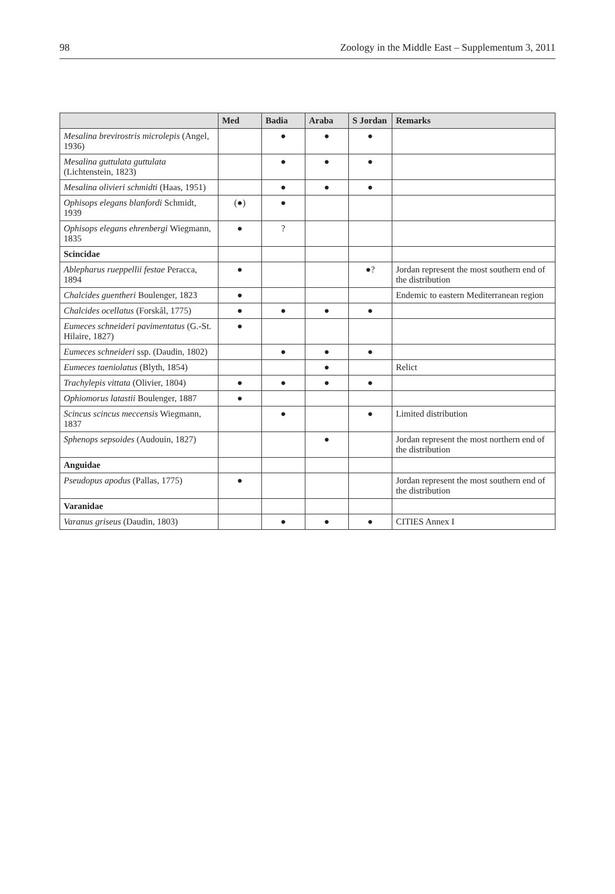98 Zoology in the Middle East – Supplementum 3, 2011
| | Med | Badia | Araba | S Jordan | Remarks |
| --- | --- | --- | --- | --- | --- |
| Mesalina brevirostris microlepis (Angel, 1936) | | ● | ● | ● | |
| Mesalina guttulata guttulata (Lichtenstein, 1823) | | ● | ● | ● | |
| Mesalina olivieri schmidti (Haas, 1951) | | ● | ● | ● | |
| Ophisops elegans blanfordi Schmidt, 1939 | (●) | ● | | | |
| Ophisops elegans ehrenbergi Wiegmann, 1835 | ● | ? | | | |
| Scincidae | | | | | |
| Ablepharus rueppellii festae Peracca, 1894 | ● | | | ●? | Jordan represent the most southern end of the distribution |
| Chalcides guentheri Boulenger, 1823 | ● | | | | Endemic to eastern Mediterranean region |
| Chalcides ocellatus (Forskål, 1775) | ● | ● | ● | ● | |
| Eumeces schneideri pavimentatus (G.-St. Hilaire, 1827) | ● | | | | |
| Eumeces schneideri ssp. (Daudin, 1802) | | ● | ● | ● | |
| Eumeces taeniolatus (Blyth, 1854) | | | ● | | Relict |
| Trachylepis vittata (Olivier, 1804) | ● | ● | ● | ● | |
| Ophiomorus latastii Boulenger, 1887 | ● | | | | |
| Scincus scincus meccensis Wiegmann, 1837 | | ● | | ● | Limited distribution |
| Sphenops sepsoides (Audouin, 1827) | | | ● | | Jordan represent the most northern end of the distribution |
| Anguidae | | | | | |
| Pseudopus apodus (Pallas, 1775) | ● | | | | Jordan represent the most southern end of the distribution |
| Varanidae | | | | | |
| Varanus griseus (Daudin, 1803) | | ● | ● | ● | CITIES Annex I |